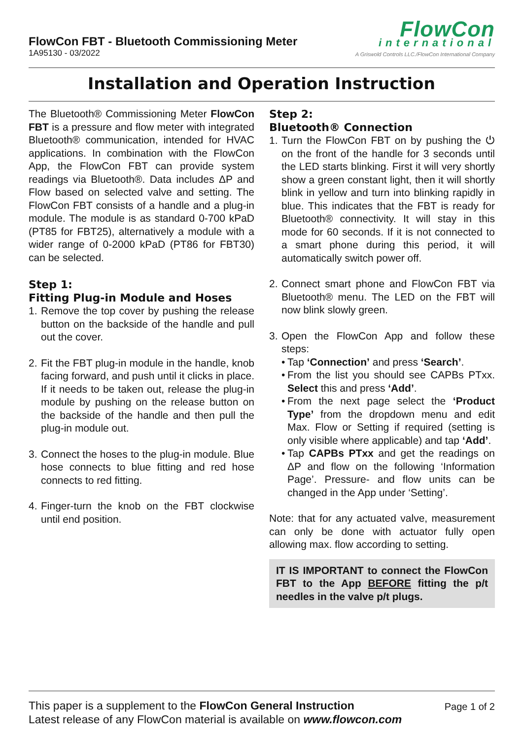FlowCon FBT - Bluetooth Commissioning Meter
1A95130 - 03/2022
FlowCon
international
A Griswold Controls LLC./FlowCon International Company
Installation and Operation Instruction
The Bluetooth® Commissioning Meter FlowCon FBT is a pressure and flow meter with integrated Bluetooth® communication, intended for HVAC applications. In combination with the FlowCon App, the FlowCon FBT can provide system readings via Bluetooth®. Data includes ΔP and Flow based on selected valve and setting. The FlowCon FBT consists of a handle and a plug-in module. The module is as standard 0-700 kPaD (PT85 for FBT25), alternatively a module with a wider range of 0-2000 kPaD (PT86 for FBT30) can be selected.
Step 1:
Fitting Plug-in Module and Hoses
1. Remove the top cover by pushing the release button on the backside of the handle and pull out the cover.
2. Fit the FBT plug-in module in the handle, knob facing forward, and push until it clicks in place. If it needs to be taken out, release the plug-in module by pushing on the release button on the backside of the handle and then pull the plug-in module out.
3. Connect the hoses to the plug-in module. Blue hose connects to blue fitting and red hose connects to red fitting.
4. Finger-turn the knob on the FBT clockwise until end position.
Step 2:
Bluetooth® Connection
1. Turn the FlowCon FBT on by pushing the ⏻ on the front of the handle for 3 seconds until the LED starts blinking. First it will very shortly show a green constant light, then it will shortly blink in yellow and turn into blinking rapidly in blue. This indicates that the FBT is ready for Bluetooth® connectivity. It will stay in this mode for 60 seconds. If it is not connected to a smart phone during this period, it will automatically switch power off.
2. Connect smart phone and FlowCon FBT via Bluetooth® menu. The LED on the FBT will now blink slowly green.
3. Open the FlowCon App and follow these steps:
• Tap ‘Connection’ and press ‘Search’.
• From the list you should see CAPBs PTxx. Select this and press ‘Add’.
• From the next page select the ‘Product Type’ from the dropdown menu and edit Max. Flow or Setting if required (setting is only visible where applicable) and tap ‘Add’.
• Tap CAPBs PTxx and get the readings on ΔP and flow on the following ‘Information Page’. Pressure- and flow units can be changed in the App under ‘Setting’.
Note: that for any actuated valve, measurement can only be done with actuator fully open allowing max. flow according to setting.
IT IS IMPORTANT to connect the FlowCon FBT to the App BEFORE fitting the p/t needles in the valve p/t plugs.
This paper is a supplement to the FlowCon General Instruction
Page 1 of 2
Latest release of any FlowCon material is available on www.flowcon.com